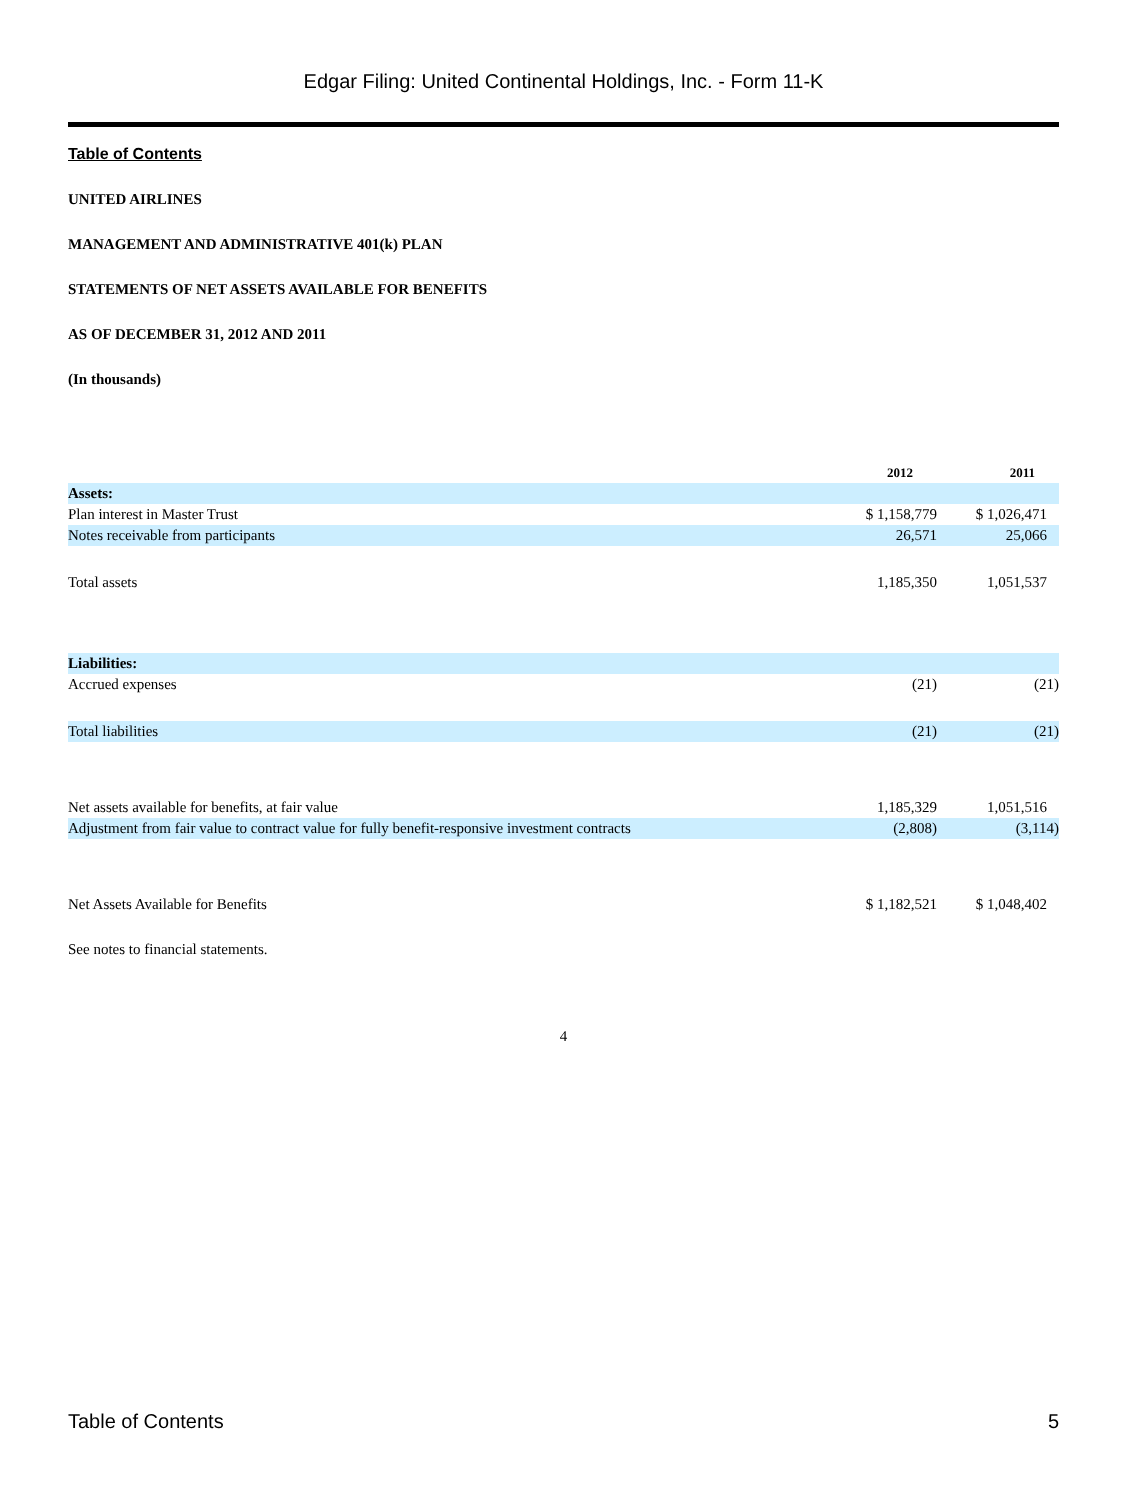Edgar Filing: United Continental Holdings, Inc. - Form 11-K
Table of Contents
UNITED AIRLINES
MANAGEMENT AND ADMINISTRATIVE 401(k) PLAN
STATEMENTS OF NET ASSETS AVAILABLE FOR BENEFITS
AS OF DECEMBER 31, 2012 AND 2011
(In thousands)
| | 2012 | 2011 |
| --- | --- | --- |
| Assets: | | |
| Plan interest in Master Trust | $ 1,158,779 | $ 1,026,471 |
| Notes receivable from participants | 26,571 | 25,066 |
| Total assets | 1,185,350 | 1,051,537 |
| Liabilities: | | |
| Accrued expenses | (21) | (21) |
| Total liabilities | (21) | (21) |
| Net assets available for benefits, at fair value | 1,185,329 | 1,051,516 |
| Adjustment from fair value to contract value for fully benefit-responsive investment contracts | (2,808) | (3,114) |
| Net Assets Available for Benefits | $ 1,182,521 | $ 1,048,402 |
See notes to financial statements.
4
Table of Contents 5